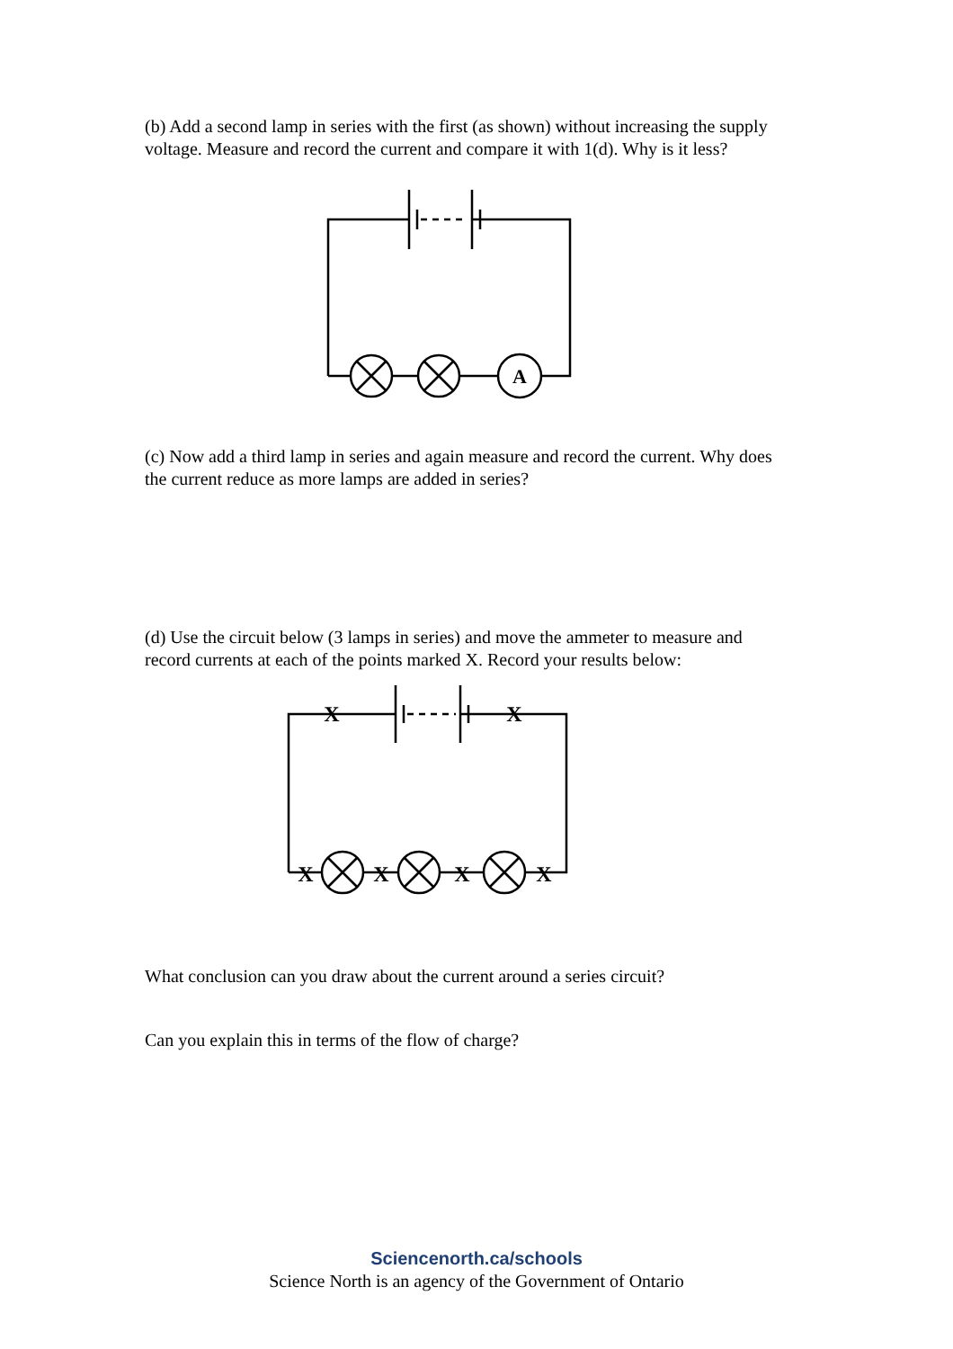(b) Add a second lamp in series with the first (as shown) without increasing the supply voltage. Measure and record the current and compare it with 1(d). Why is it less?
A
(c) Now add a third lamp in series and again measure and record the current. Why does the current reduce as more lamps are added in series?
(d) Use the circuit below (3 lamps in series) and move the ammeter to measure and record currents at each of the points marked X. Record your results below:
X
X
X
X
X
X
What conclusion can you draw about the current around a series circuit?
Can you explain this in terms of the flow of charge?
Sciencenorth.ca/schools
Science North is an agency of the Government of Ontario